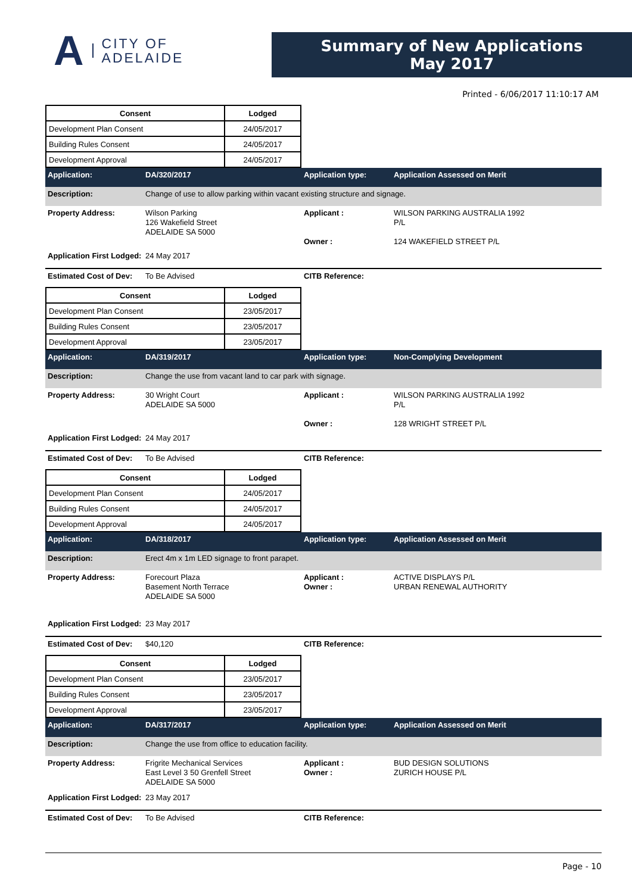A CITY OF
ADELAIDE
Summary of New Applications
May 2017
Printed - 6/06/2017 11:10:17 AM
| Consent | Lodged |
| --- | --- |
| Development Plan Consent | 24/05/2017 |
| Building Rules Consent | 24/05/2017 |
| Development Approval | 24/05/2017 |
Application: DA/320/2017 Application type: Application Assessed on Merit
Description: Change of use to allow parking within vacant existing structure and signage.
Property Address: Wilson Parking
126 Wakefield Street
ADELAIDE SA 5000 Applicant :
Owner : WILSON PARKING AUSTRALIA 1992
P/L
124 WAKEFIELD STREET P/L
Application First Lodged: 24 May 2017
Estimated Cost of Dev: To Be Advised CITB Reference:
| Consent | Lodged |
| --- | --- |
| Development Plan Consent | 23/05/2017 |
| Building Rules Consent | 23/05/2017 |
| Development Approval | 23/05/2017 |
Application: DA/319/2017 Application type: Non-Complying Development
Description: Change the use from vacant land to car park with signage.
Property Address: 30 Wright Court
ADELAIDE SA 5000 Applicant :
Owner : WILSON PARKING AUSTRALIA 1992
P/L
128 WRIGHT STREET P/L
Application First Lodged: 24 May 2017
Estimated Cost of Dev: To Be Advised CITB Reference:
| Consent | Lodged |
| --- | --- |
| Development Plan Consent | 24/05/2017 |
| Building Rules Consent | 24/05/2017 |
| Development Approval | 24/05/2017 |
Application: DA/318/2017 Application type: Application Assessed on Merit
Description: Erect 4m x 1m LED signage to front parapet.
Property Address: Forecourt Plaza
Basement North Terrace
ADELAIDE SA 5000 Applicant :
Owner : ACTIVE DISPLAYS P/L
URBAN RENEWAL AUTHORITY
Application First Lodged: 23 May 2017
Estimated Cost of Dev: $40,120 CITB Reference:
| Consent | Lodged |
| --- | --- |
| Development Plan Consent | 23/05/2017 |
| Building Rules Consent | 23/05/2017 |
| Development Approval | 23/05/2017 |
Application: DA/317/2017 Application type: Application Assessed on Merit
Description: Change the use from office to education facility.
Property Address: Frigrite Mechanical Services
East Level 3 50 Grenfell Street
ADELAIDE SA 5000 Applicant :
Owner : BUD DESIGN SOLUTIONS
ZURICH HOUSE P/L
Application First Lodged: 23 May 2017
Estimated Cost of Dev: To Be Advised CITB Reference:
Page - 10